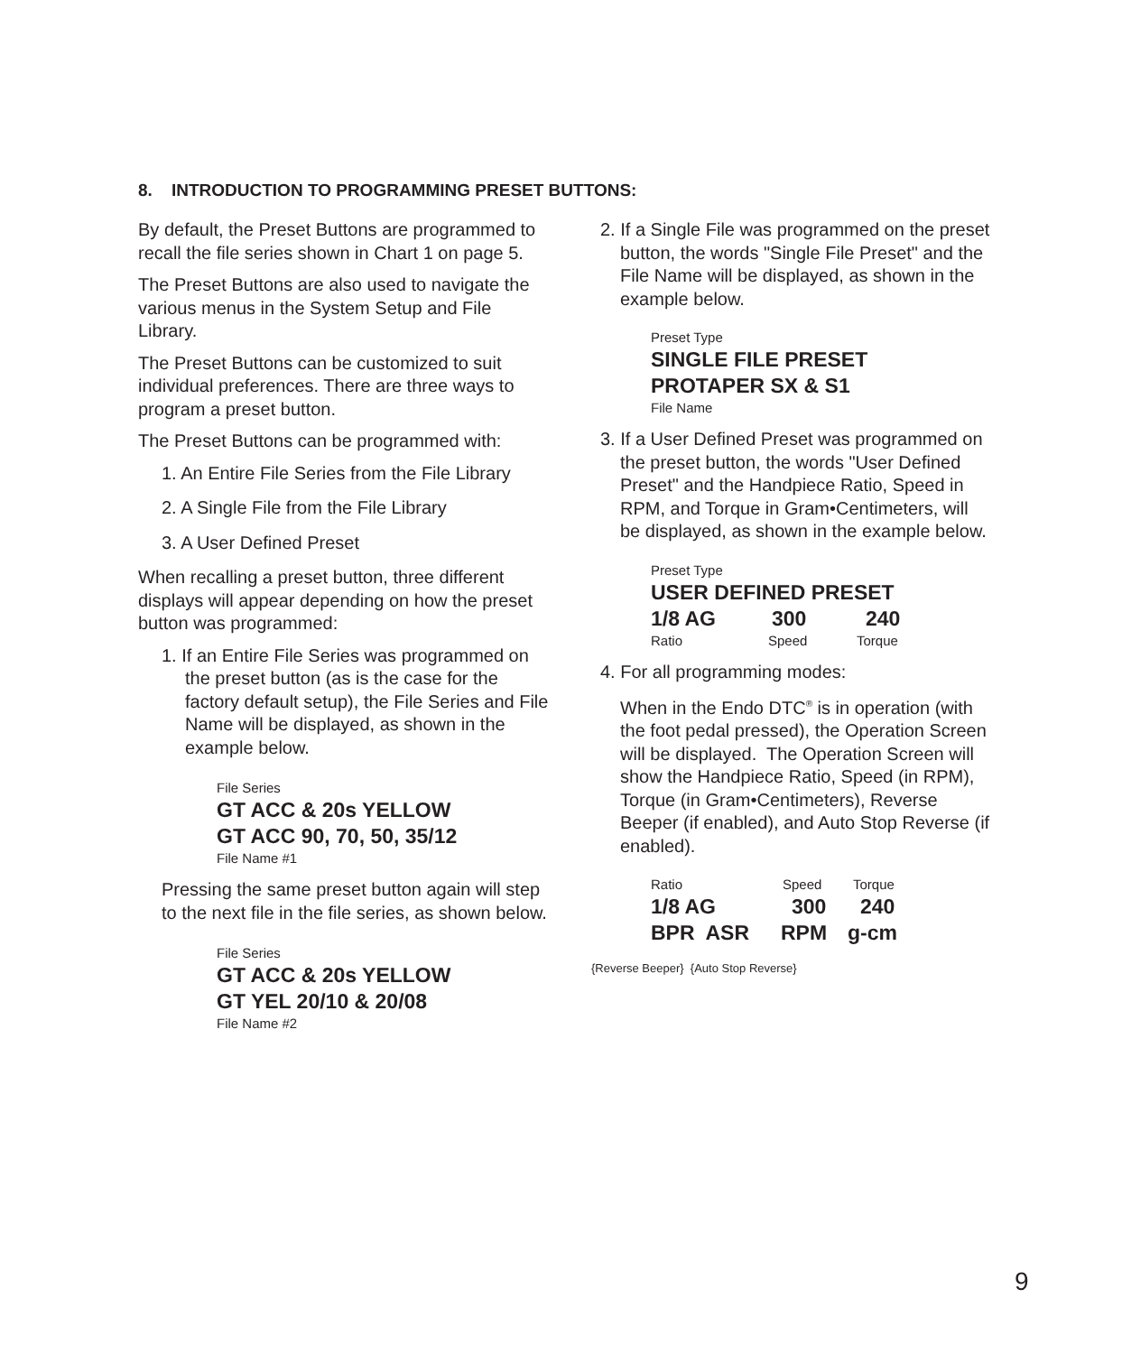8. INTRODUCTION TO PROGRAMMING PRESET BUTTONS:
By default, the Preset Buttons are programmed to recall the file series shown in Chart 1 on page 5.
The Preset Buttons are also used to navigate the various menus in the System Setup and File Library.
The Preset Buttons can be customized to suit individual preferences. There are three ways to program a preset button.
The Preset Buttons can be programmed with:
1. An Entire File Series from the File Library
2. A Single File from the File Library
3. A User Defined Preset
When recalling a preset button, three different displays will appear depending on how the preset button was programmed:
1. If an Entire File Series was programmed on the preset button (as is the case for the factory default setup), the File Series and File Name will be displayed, as shown in the example below.
File Series
GT ACC & 20s YELLOW
GT ACC 90, 70, 50, 35/12
File Name #1
Pressing the same preset button again will step to the next file in the file series, as shown below.
File Series
GT ACC & 20s YELLOW
GT YEL 20/10 & 20/08
File Name #2
2. If a Single File was programmed on the preset button, the words "Single File Preset" and the File Name will be displayed, as shown in the example below.
Preset Type
SINGLE FILE PRESET
PROTAPER SX & S1
File Name
3. If a User Defined Preset was programmed on the preset button, the words "User Defined Preset" and the Handpiece Ratio, Speed in RPM, and Torque in Gram•Centimeters, will be displayed, as shown in the example below.
Preset Type
USER DEFINED PRESET
1/8 AG 300 240
Ratio Speed Torque
4. For all programming modes:
When in the Endo DTC<sup>®</sup> is in operation (with the foot pedal pressed), the Operation Screen will be displayed. The Operation Screen will show the Handpiece Ratio, Speed (in RPM), Torque (in Gram•Centimeters), Reverse Beeper (if enabled), and Auto Stop Reverse (if enabled).
Ratio Speed Torque
1/8 AG 300 240
BPR ASR RPM g-cm
{Reverse Beeper} {Auto Stop Reverse}
9